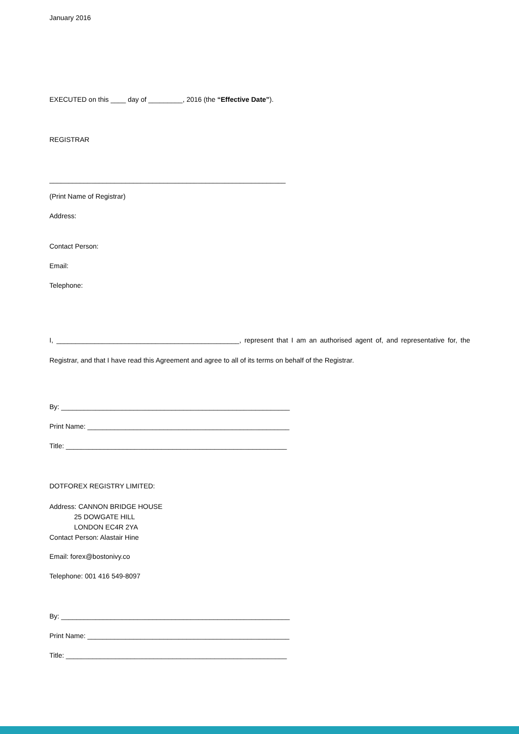January 2016
EXECUTED on this ____ day of _________, 2016 (the “Effective Date”).
REGISTRAR
______________________________________________________________
(Print Name of Registrar)
Address:
Contact Person:
Email:
Telephone:
I, ________________________________________________, represent that I am an authorised agent of, and representative for, the Registrar, and that I have read this Agreement and agree to all of its terms on behalf of the Registrar.
By: ____________________________________________________________
Print Name: _____________________________________________________
Title: __________________________________________________________
DOTFOREX REGISTRY LIMITED:
Address: CANNON BRIDGE HOUSE 25 DOWGATE HILL LONDON EC4R 2YA Contact Person: Alastair Hine
Email: forex@bostonivy.co
Telephone: 001 416 549-8097
By: ____________________________________________________________
Print Name: _____________________________________________________
Title: __________________________________________________________